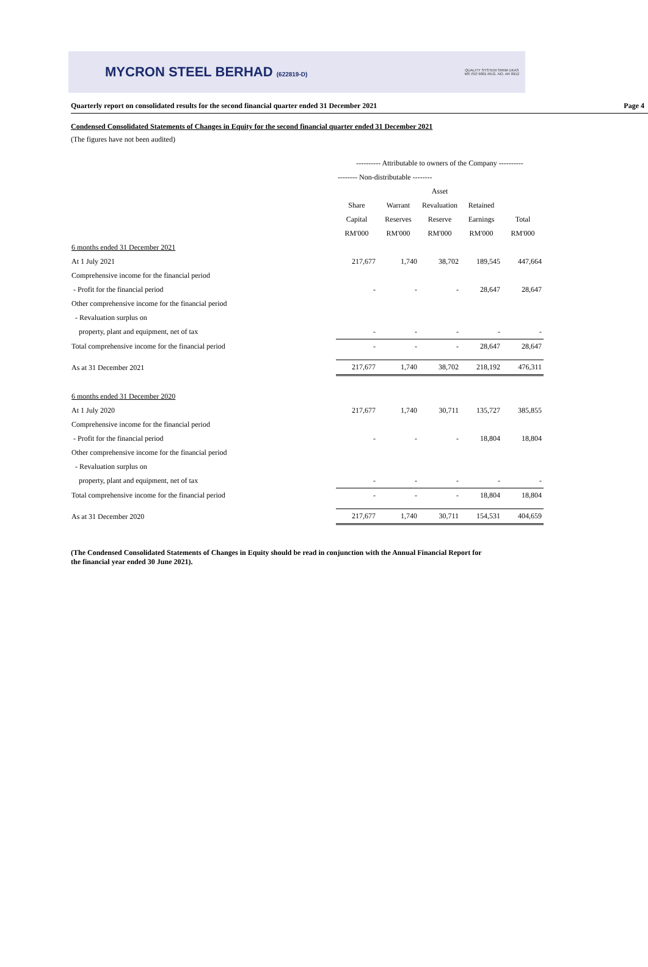MYCRON STEEL BERHAD (622819-D)
QUALITY SYSTEM SIRIM UKAS
MS ISO 9001 REG. NO. AR 0912
Quarterly report on consolidated results for the second financial quarter ended 31 December 2021 Page 4
Condensed Consolidated Statements of Changes in Equity for the second financial quarter ended 31 December 2021
(The figures have not been audited)
| | ---------- Attributable to owners of the Company ---------- | | | | |
| | -------- Non-distributable -------- | | | | |
| | | | Asset | | |
| | Share | Warrant | Revaluation | Retained | |
| | Capital | Reserves | Reserve | Earnings | Total |
| | RM'000 | RM'000 | RM'000 | RM'000 | RM'000 |
| 6 months ended 31 December 2021 | | | | | |
| At 1 July 2021 | 217,677 | 1,740 | 38,702 | 189,545 | 447,664 |
| Comprehensive income for the financial period | | | | | |
| - Profit for the financial period | - | - | - | 28,647 | 28,647 |
| Other comprehensive income for the financial period | | | | | |
| - Revaluation surplus on | | | | | |
| property, plant and equipment, net of tax | - | - | - | - | - |
| Total comprehensive income for the financial period | - | - | - | 28,647 | 28,647 |
| As at 31 December 2021 | 217,677 | 1,740 | 38,702 | 218,192 | 476,311 |
| 6 months ended 31 December 2020 | | | | | |
| At 1 July 2020 | 217,677 | 1,740 | 30,711 | 135,727 | 385,855 |
| Comprehensive income for the financial period | | | | | |
| - Profit for the financial period | - | - | - | 18,804 | 18,804 |
| Other comprehensive income for the financial period | | | | | |
| - Revaluation surplus on | | | | | |
| property, plant and equipment, net of tax | - | - | - | - | - |
| Total comprehensive income for the financial period | - | - | - | 18,804 | 18,804 |
| As at 31 December 2020 | 217,677 | 1,740 | 30,711 | 154,531 | 404,659 |
(The Condensed Consolidated Statements of Changes in Equity should be read in conjunction with the Annual Financial Report for
the financial year ended 30 June 2021).